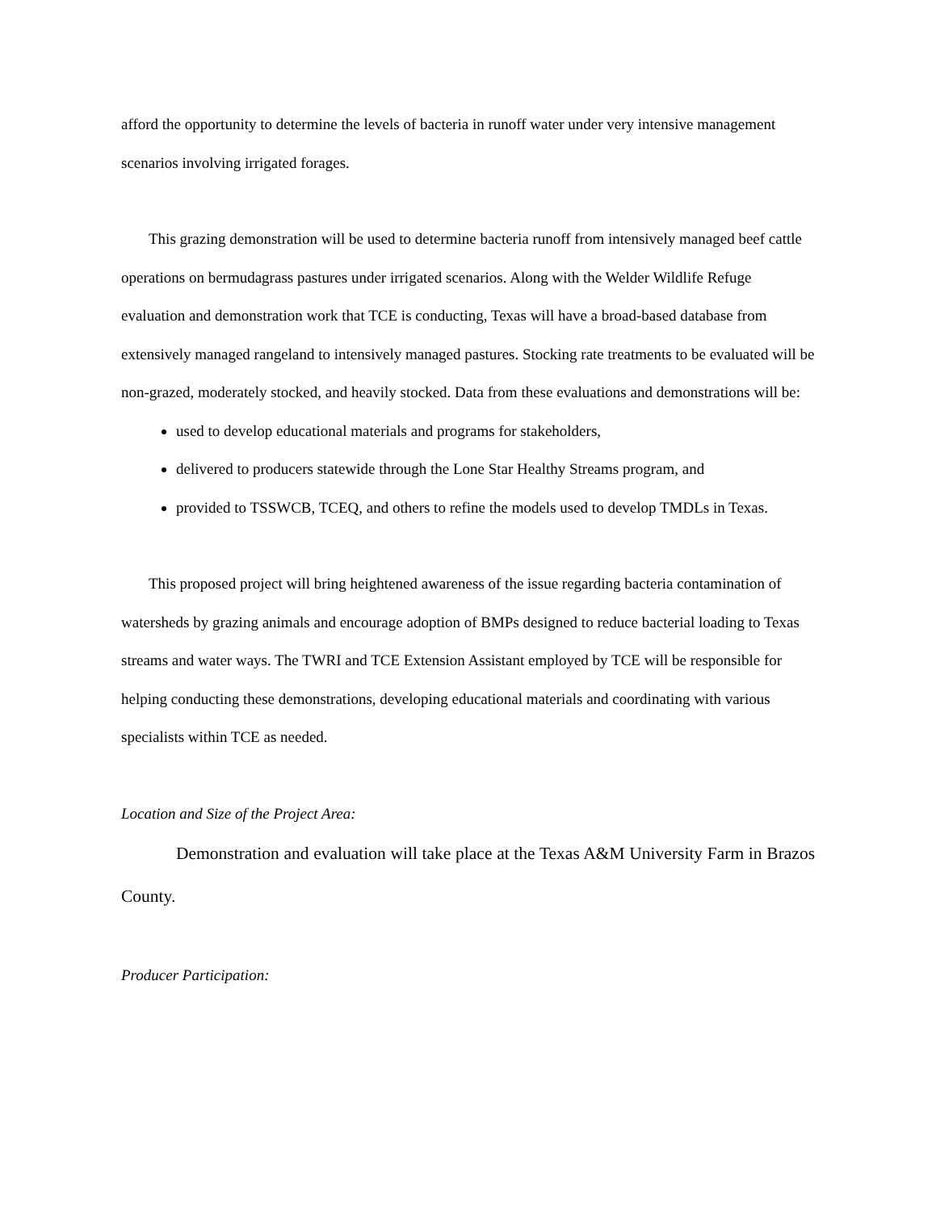afford the opportunity to determine the levels of bacteria in runoff water under very intensive management scenarios involving irrigated forages.
This grazing demonstration will be used to determine bacteria runoff from intensively managed beef cattle operations on bermudagrass pastures under irrigated scenarios. Along with the Welder Wildlife Refuge evaluation and demonstration work that TCE is conducting, Texas will have a broad-based database from extensively managed rangeland to intensively managed pastures. Stocking rate treatments to be evaluated will be non-grazed, moderately stocked, and heavily stocked. Data from these evaluations and demonstrations will be:
used to develop educational materials and programs for stakeholders,
delivered to producers statewide through the Lone Star Healthy Streams program, and
provided to TSSWCB, TCEQ, and others to refine the models used to develop TMDLs in Texas.
This proposed project will bring heightened awareness of the issue regarding bacteria contamination of watersheds by grazing animals and encourage adoption of BMPs designed to reduce bacterial loading to Texas streams and water ways. The TWRI and TCE Extension Assistant employed by TCE will be responsible for helping conducting these demonstrations, developing educational materials and coordinating with various specialists within TCE as needed.
Location and Size of the Project Area:
Demonstration and evaluation will take place at the Texas A&M University Farm in Brazos County.
Producer Participation: